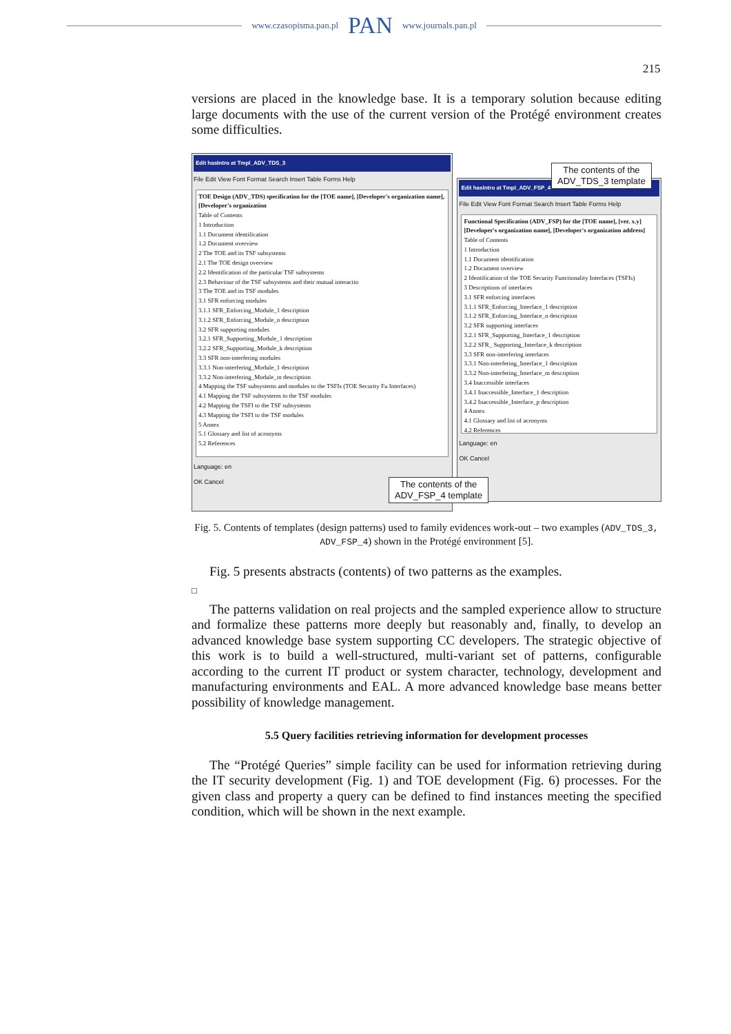www.czasopisma.pan.pl PAN www.journals.pan.pl
215
versions are placed in the knowledge base. It is a temporary solution because editing large documents with the use of the current version of the Protégé environment creates some difficulties.
Edit hasIntro at Tmpl_ADV_TDS_3
File Edit View Font Format Search Insert Table Forms Help
TOE Design (ADV_TDS) specification for the [TOE name], [Developer's organization name], [Developer's organization
Table of Contents
1 Introduction
1.1 Document identification
1.2 Document overview
2 The TOE and its TSF subsystems
2.1 The TOE design overview
2.2 Identification of the particular TSF subsystems
2.3 Behaviour of the TSF subsystems and their mutual interactio
3 The TOE and its TSF modules
3.1 SFR enforcing modules
3.1.1 SFR_Enforcing_Module_1 description
3.1.2 SFR_Enforcing_Module_n description
3.2 SFR supporting modules
3.2.1 SFR_Supporting_Module_1 description
3.2.2 SFR_Supporting_Module_k description
3.3 SFR non-interfering modules
3.3.1 Non-interfering_Module_1 description
3.3.2 Non-interfering_Module_m description
4 Mapping the TSF subsystems and modules to the TSFIs (TOE Security Fu Interfaces)
4.1 Mapping the TSF subsystems to the TSF modules
4.2 Mapping the TSFI to the TSF subsystems
4.3 Mapping the TSFI to the TSF modules
5 Annex
5.1 Glossary and list of acronyms
5.2 References
Language: en
OK Cancel
Edit hasIntro at Tmpl_ADV_FSP_4
File Edit View Font Format Search Insert Table Forms Help
Functional Specification (ADV_FSP) for the [TOE name], [ver. x.y] [Developer's organization name], [Developer's organization address]
Table of Contents
1 Introduction
1.1 Document identification
1.2 Document overview
2 Identification of the TOE Security Functionality Interfaces (TSFIs)
3 Descriptions of interfaces
3.1 SFR enforcing interfaces
3.1.1 SFR_Enforcing_Interface_1 description
3.1.2 SFR_Enforcing_Interface_n description
3.2 SFR supporting interfaces
3.2.1 SFR_Supporting_Interface_1 description
3.2.2 SFR_ Supporting_Interface_k description
3.3 SFR non-interfering interfaces
3.3.1 Non-interfering_Interface_1 description
3.3.2 Non-interfering_Interface_m description
3.4 Inaccessible interfaces
3.4.1 Inaccessible_Interface_1 description
3.4.2 Inaccessible_Interface_p description
4 Annex
4.1 Glossary and list of acronyms
4.2 References
Language: en
OK Cancel
The contents of the
ADV_TDS_3 template
The contents of the
ADV_FSP_4 template
Fig. 5. Contents of templates (design patterns) used to family evidences work-out – two examples (ADV_TDS_3, ADV_FSP_4) shown in the Protégé environment [5].
Fig. 5 presents abstracts (contents) of two patterns as the examples.
□
The patterns validation on real projects and the sampled experience allow to structure and formalize these patterns more deeply but reasonably and, finally, to develop an advanced knowledge base system supporting CC developers. The strategic objective of this work is to build a well-structured, multi-variant set of patterns, configurable according to the current IT product or system character, technology, development and manufacturing environments and EAL. A more advanced knowledge base means better possibility of knowledge management.
5.5 Query facilities retrieving information for development processes
The “Protégé Queries” simple facility can be used for information retrieving during the IT security development (Fig. 1) and TOE development (Fig. 6) processes. For the given class and property a query can be defined to find instances meeting the specified condition, which will be shown in the next example.